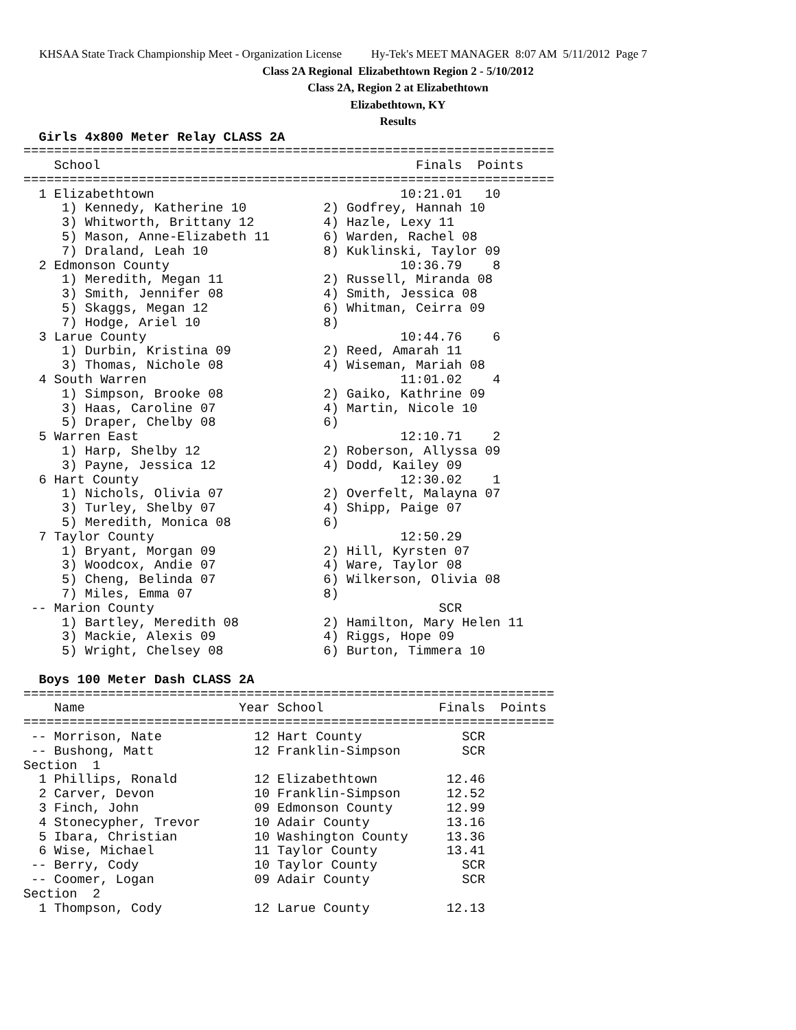KHSAA State Track Championship Meet - Organization License Hy-Tek's MEET MANAGER 8:07 AM 5/11/2012 Page 7
Class 2A Regional Elizabethtown Region 2 - 5/10/2012
Class 2A, Region 2 at Elizabethtown
Elizabethtown, KY
Results
  Girls 4x800 Meter Relay CLASS 2A
=====================================================================
    School                                         Finals  Points
=====================================================================
  1 Elizabethtown                                10:21.01   10
     1) Kennedy, Katherine 10          2) Godfrey, Hannah 10
     3) Whitworth, Brittany 12         4) Hazle, Lexy 11
     5) Mason, Anne-Elizabeth 11       6) Warden, Rachel 08
     7) Draland, Leah 10               8) Kuklinski, Taylor 09
  2 Edmonson County                              10:36.79    8
     1) Meredith, Megan 11             2) Russell, Miranda 08
     3) Smith, Jennifer 08             4) Smith, Jessica 08
     5) Skaggs, Megan 12               6) Whitman, Ceirra 09
     7) Hodge, Ariel 10                8)
  3 Larue County                                 10:44.76    6
     1) Durbin, Kristina 09            2) Reed, Amarah 11
     3) Thomas, Nichole 08             4) Wiseman, Mariah 08
  4 South Warren                                 11:01.02    4
     1) Simpson, Brooke 08             2) Gaiko, Kathrine 09
     3) Haas, Caroline 07              4) Martin, Nicole 10
     5) Draper, Chelby 08              6)
  5 Warren East                                  12:10.71    2
     1) Harp, Shelby 12                2) Roberson, Allyssa 09
     3) Payne, Jessica 12              4) Dodd, Kailey 09
  6 Hart County                                  12:30.02    1
     1) Nichols, Olivia 07             2) Overfelt, Malayna 07
     3) Turley, Shelby 07              4) Shipp, Paige 07
     5) Meredith, Monica 08            6)
  7 Taylor County                                12:50.29
     1) Bryant, Morgan 09              2) Hill, Kyrsten 07
     3) Woodcox, Andie 07              4) Ware, Taylor 08
     5) Cheng, Belinda 07              6) Wilkerson, Olivia 08
     7) Miles, Emma 07                 8)
 -- Marion County                                     SCR
     1) Bartley, Meredith 08           2) Hamilton, Mary Helen 11
     3) Mackie, Alexis 09              4) Riggs, Hope 09
     5) Wright, Chelsey 08             6) Burton, Timmera 10

  Boys 100 Meter Dash CLASS 2A
=====================================================================
    Name                    Year School               Finals  Points
=====================================================================
 -- Morrison, Nate            12 Hart County             SCR
 -- Bushong, Matt             12 Franklin-Simpson        SCR
Section  1
  1 Phillips, Ronald          12 Elizabethtown         12.46
  2 Carver, Devon             10 Franklin-Simpson      12.52
  3 Finch, John               09 Edmonson County       12.99
  4 Stonecypher, Trevor       10 Adair County          13.16
  5 Ibara, Christian          10 Washington County     13.36
  6 Wise, Michael             11 Taylor County         13.41
 -- Berry, Cody               10 Taylor County           SCR
 -- Coomer, Logan             09 Adair County            SCR
Section  2
  1 Thompson, Cody            12 Larue County          12.13